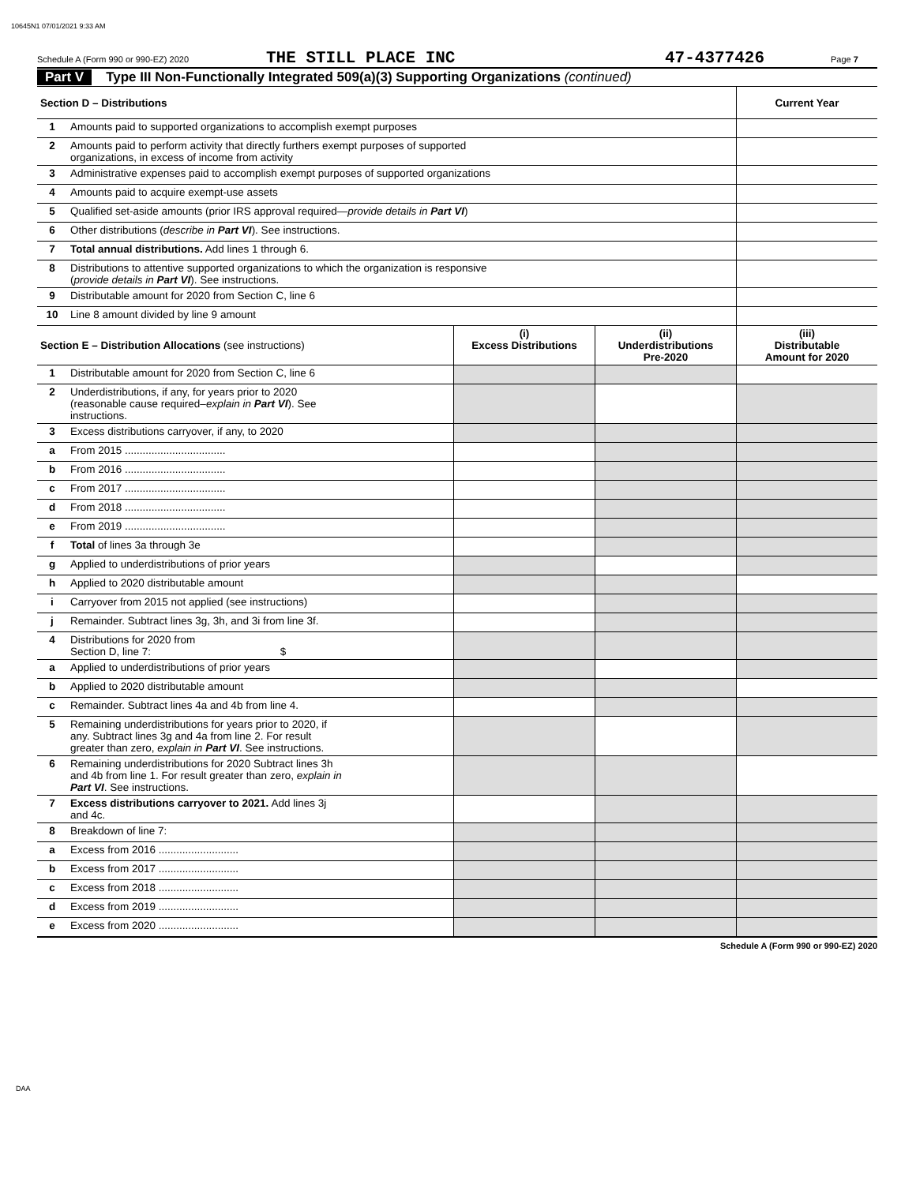10645N1 07/01/2021 9:33 AM
Schedule A (Form 990 or 990-EZ) 2020 THE STILL PLACE INC 47-4377426 Page 7
Part V Type III Non-Functionally Integrated 509(a)(3) Supporting Organizations (continued)
| Section D – Distributions | | Current Year |
| --- | --- | --- |
| 1 | Amounts paid to supported organizations to accomplish exempt purposes | |
| 2 | Amounts paid to perform activity that directly furthers exempt purposes of supported organizations, in excess of income from activity | |
| 3 | Administrative expenses paid to accomplish exempt purposes of supported organizations | |
| 4 | Amounts paid to acquire exempt-use assets | |
| 5 | Qualified set-aside amounts (prior IRS approval required— provide details in Part VI ) | |
| 6 | Other distributions ( describe in Part VI ). See instructions. | |
| 7 | Total annual distributions. Add lines 1 through 6. | |
| 8 | Distributions to attentive supported organizations to which the organization is responsive ( provide details in Part VI ). See instructions. | |
| 9 | Distributable amount for 2020 from Section C, line 6 | |
| 10 | Line 8 amount divided by line 9 amount | |
| Section E – Distribution Allocations (see instructions) | | (i) Excess Distributions | (ii) Underdistributions Pre-2020 | (iii) Distributable Amount for 2020 |
| --- | --- | --- | --- | --- |
| 1 | Distributable amount for 2020 from Section C, line 6 | | | |
| 2 | Underdistributions, if any, for years prior to 2020 (reasonable cause required– explain in Part VI ). See instructions. | | | |
| 3 | Excess distributions carryover, if any, to 2020 | | | |
| a | From 2015 .................................. | | | |
| b | From 2016 .................................. | | | |
| c | From 2017 .................................. | | | |
| d | From 2018 .................................. | | | |
| e | From 2019 .................................. | | | |
| f | Total of lines 3a through 3e | | | |
| g | Applied to underdistributions of prior years | | | |
| h | Applied to 2020 distributable amount | | | |
| i | Carryover from 2015 not applied (see instructions) | | | |
| j | Remainder. Subtract lines 3g, 3h, and 3i from line 3f. | | | |
| 4 | Distributions for 2020 from Section D, line 7: $ | | | |
| a | Applied to underdistributions of prior years | | | |
| b | Applied to 2020 distributable amount | | | |
| c | Remainder. Subtract lines 4a and 4b from line 4. | | | |
| 5 | Remaining underdistributions for years prior to 2020, if any. Subtract lines 3g and 4a from line 2. For result greater than zero, explain in Part VI . See instructions. | | | |
| 6 | Remaining underdistributions for 2020 Subtract lines 3h and 4b from line 1. For result greater than zero, explain in Part VI . See instructions. | | | |
| 7 | Excess distributions carryover to 2021. Add lines 3j and 4c. | | | |
| 8 | Breakdown of line 7: | | | |
| a | Excess from 2016 ........................... | | | |
| b | Excess from 2017 ........................... | | | |
| c | Excess from 2018 ........................... | | | |
| d | Excess from 2019 ........................... | | | |
| e | Excess from 2020 ........................... | | | |
Schedule A (Form 990 or 990-EZ) 2020
DAA